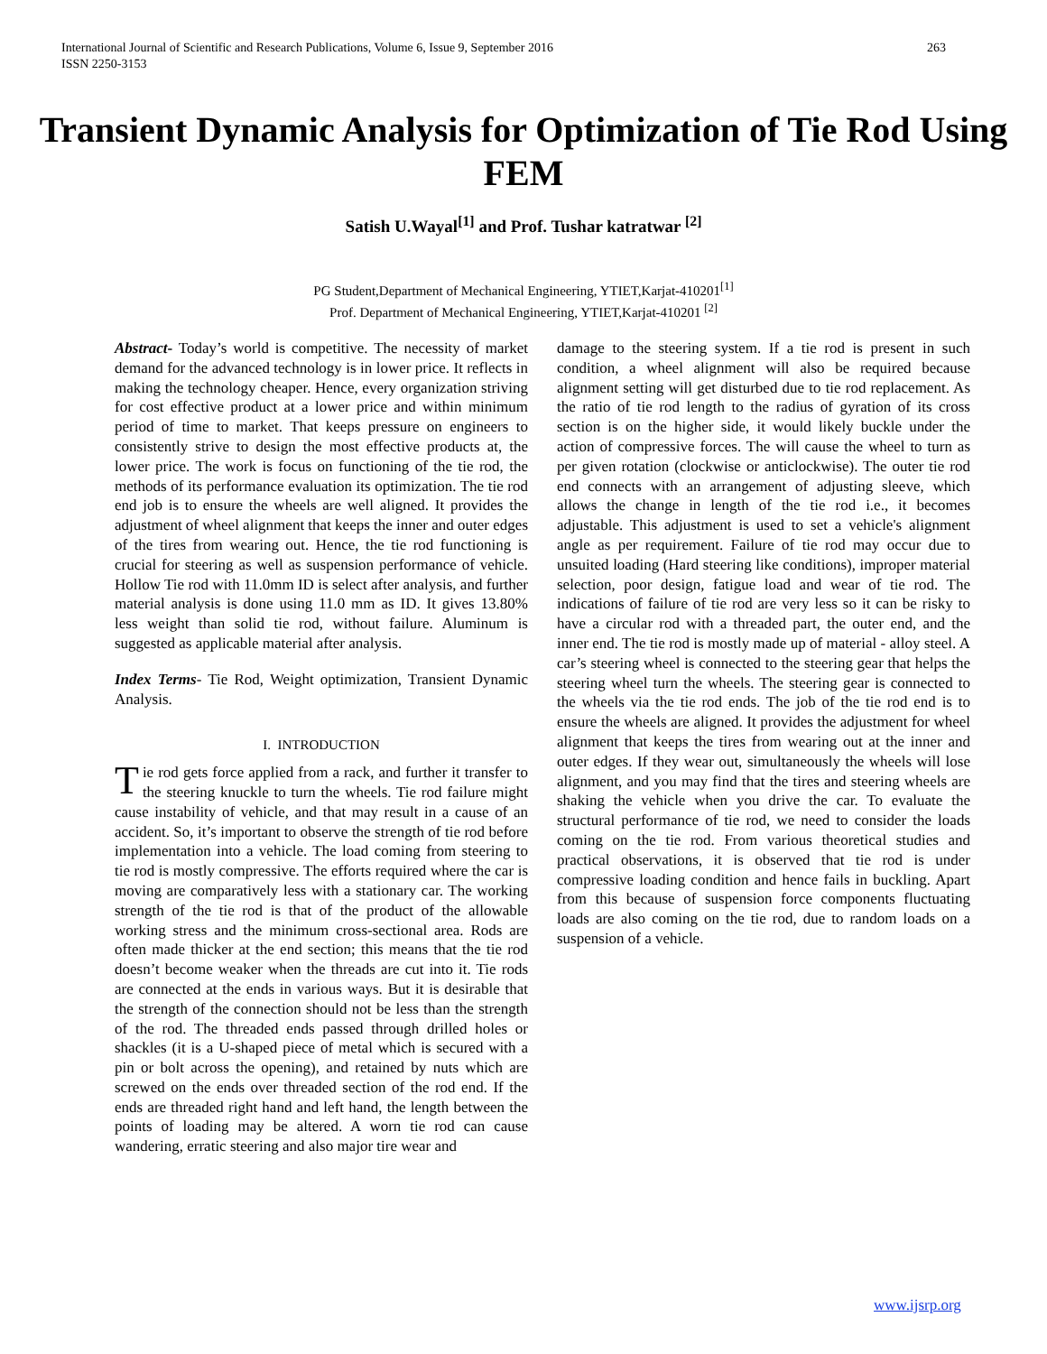263 International Journal of Scientific and Research Publications, Volume 6, Issue 9, September 2016
ISSN 2250-3153
Transient Dynamic Analysis for Optimization of Tie Rod Using FEM
Satish U.Wayal<sup>[1]</sup> and Prof. Tushar katratwar <sup>[2]</sup>
PG Student,Department of Mechanical Engineering, YTIET,Karjat-410201<sup>[1]</sup>
Prof. Department of Mechanical Engineering, YTIET,Karjat-410201 <sup>[2]</sup>
Abstract- Today’s world is competitive. The necessity of market demand for the advanced technology is in lower price. It reflects in making the technology cheaper. Hence, every organization striving for cost effective product at a lower price and within minimum period of time to market. That keeps pressure on engineers to consistently strive to design the most effective products at, the lower price. The work is focus on functioning of the tie rod, the methods of its performance evaluation its optimization. The tie rod end job is to ensure the wheels are well aligned. It provides the adjustment of wheel alignment that keeps the inner and outer edges of the tires from wearing out. Hence, the tie rod functioning is crucial for steering as well as suspension performance of vehicle. Hollow Tie rod with 11.0mm ID is select after analysis, and further material analysis is done using 11.0 mm as ID. It gives 13.80% less weight than solid tie rod, without failure. Aluminum is suggested as applicable material after analysis.
Index Terms- Tie Rod, Weight optimization, Transient Dynamic Analysis.
I. INTRODUCTION
Tie rod gets force applied from a rack, and further it transfer to the steering knuckle to turn the wheels. Tie rod failure might cause instability of vehicle, and that may result in a cause of an accident. So, it’s important to observe the strength of tie rod before implementation into a vehicle. The load coming from steering to tie rod is mostly compressive. The efforts required where the car is moving are comparatively less with a stationary car. The working strength of the tie rod is that of the product of the allowable working stress and the minimum cross-sectional area. Rods are often made thicker at the end section; this means that the tie rod doesn’t become weaker when the threads are cut into it. Tie rods are connected at the ends in various ways. But it is desirable that the strength of the connection should not be less than the strength of the rod. The threaded ends passed through drilled holes or shackles (it is a U-shaped piece of metal which is secured with a pin or bolt across the opening), and retained by nuts which are screwed on the ends over threaded section of the rod end. If the ends are threaded right hand and left hand, the length between the points of loading may be altered. A worn tie rod can cause wandering, erratic steering and also major tire wear and
damage to the steering system. If a tie rod is present in such condition, a wheel alignment will also be required because alignment setting will get disturbed due to tie rod replacement. As the ratio of tie rod length to the radius of gyration of its cross section is on the higher side, it would likely buckle under the action of compressive forces. The will cause the wheel to turn as per given rotation (clockwise or anticlockwise). The outer tie rod end connects with an arrangement of adjusting sleeve, which allows the change in length of the tie rod i.e., it becomes adjustable. This adjustment is used to set a vehicle's alignment angle as per requirement. Failure of tie rod may occur due to unsuited loading (Hard steering like conditions), improper material selection, poor design, fatigue load and wear of tie rod. The indications of failure of tie rod are very less so it can be risky to have a circular rod with a threaded part, the outer end, and the inner end. The tie rod is mostly made up of material - alloy steel. A car’s steering wheel is connected to the steering gear that helps the steering wheel turn the wheels. The steering gear is connected to the wheels via the tie rod ends. The job of the tie rod end is to ensure the wheels are aligned. It provides the adjustment for wheel alignment that keeps the tires from wearing out at the inner and outer edges. If they wear out, simultaneously the wheels will lose alignment, and you may find that the tires and steering wheels are shaking the vehicle when you drive the car. To evaluate the structural performance of tie rod, we need to consider the loads coming on the tie rod. From various theoretical studies and practical observations, it is observed that tie rod is under compressive loading condition and hence fails in buckling. Apart from this because of suspension force components fluctuating loads are also coming on the tie rod, due to random loads on a suspension of a vehicle.
www.ijsrp.org